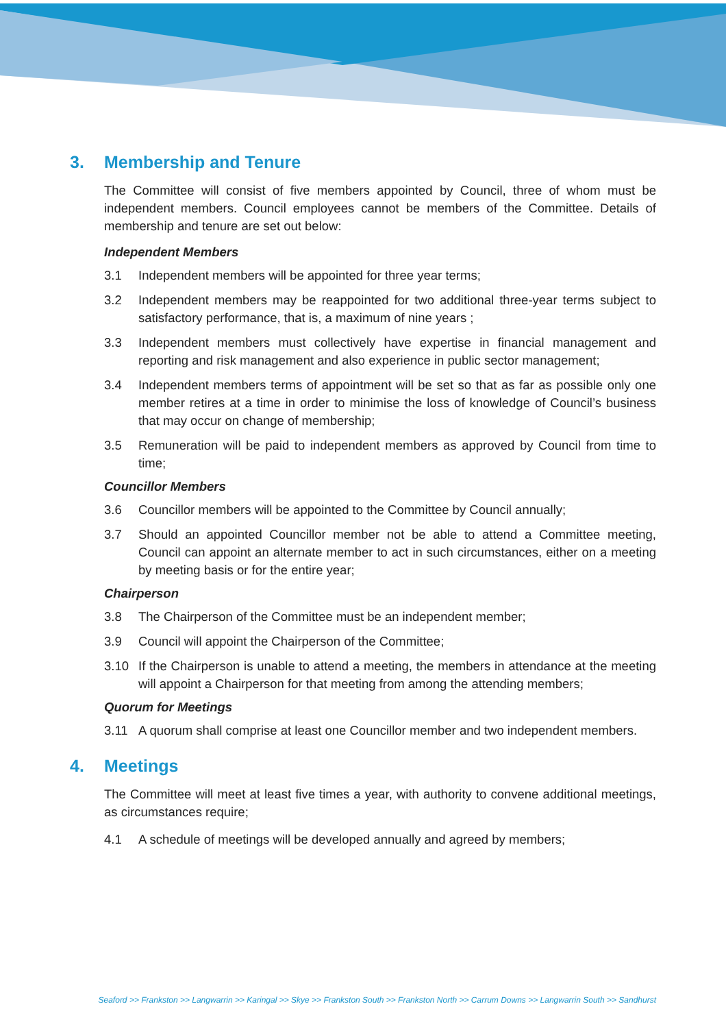3. Membership and Tenure
The Committee will consist of five members appointed by Council, three of whom must be independent members. Council employees cannot be members of the Committee. Details of membership and tenure are set out below:
Independent Members
3.1 Independent members will be appointed for three year terms;
3.2 Independent members may be reappointed for two additional three-year terms subject to satisfactory performance, that is, a maximum of nine years ;
3.3 Independent members must collectively have expertise in financial management and reporting and risk management and also experience in public sector management;
3.4 Independent members terms of appointment will be set so that as far as possible only one member retires at a time in order to minimise the loss of knowledge of Council’s business that may occur on change of membership;
3.5 Remuneration will be paid to independent members as approved by Council from time to time;
Councillor Members
3.6 Councillor members will be appointed to the Committee by Council annually;
3.7 Should an appointed Councillor member not be able to attend a Committee meeting, Council can appoint an alternate member to act in such circumstances, either on a meeting by meeting basis or for the entire year;
Chairperson
3.8 The Chairperson of the Committee must be an independent member;
3.9 Council will appoint the Chairperson of the Committee;
3.10 If the Chairperson is unable to attend a meeting, the members in attendance at the meeting will appoint a Chairperson for that meeting from among the attending members;
Quorum for Meetings
3.11 A quorum shall comprise at least one Councillor member and two independent members.
4. Meetings
The Committee will meet at least five times a year, with authority to convene additional meetings, as circumstances require;
4.1 A schedule of meetings will be developed annually and agreed by members;
Seaford >> Frankston >> Langwarrin >> Karingal >> Skye >> Frankston South >> Frankston North >> Carrum Downs >> Langwarrin South >> Sandhurst